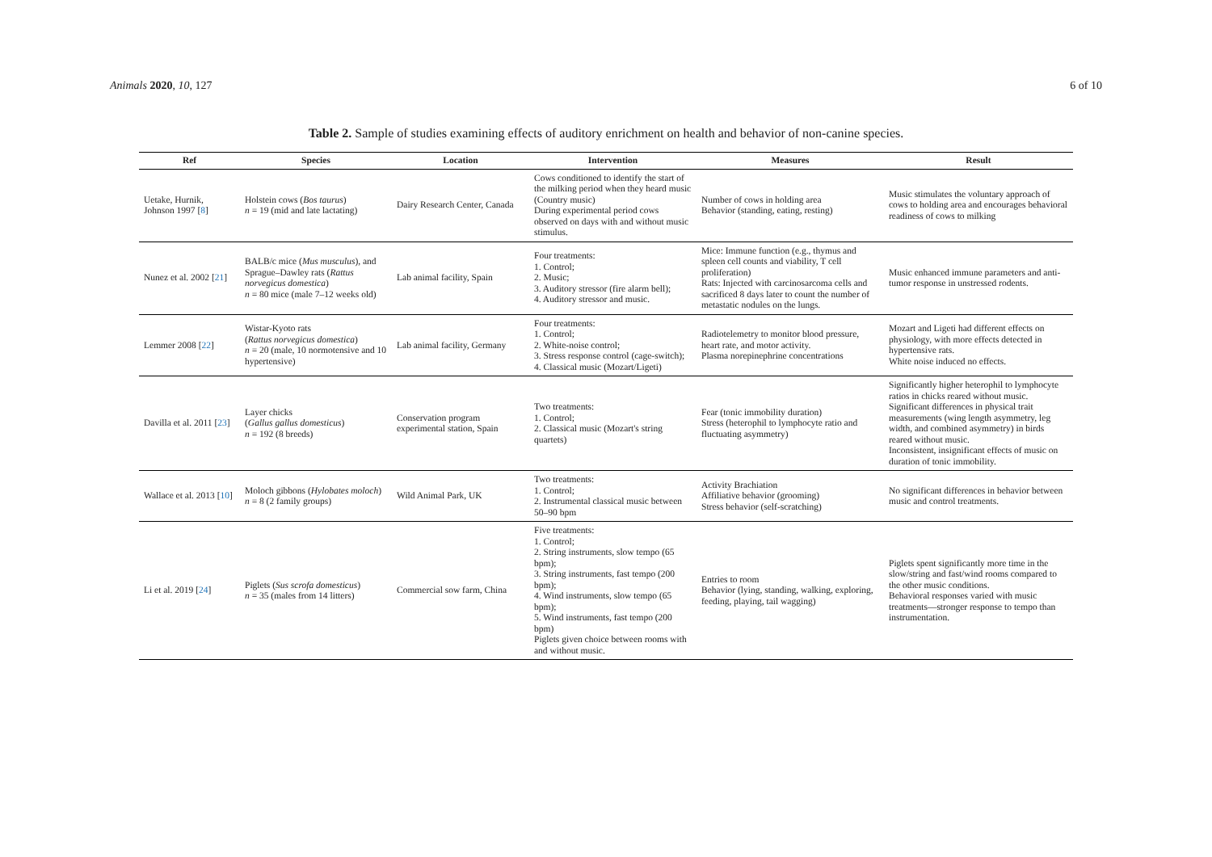Animals 2020, 10, 127 6 of 10
Table 2. Sample of studies examining effects of auditory enrichment on health and behavior of non-canine species.
| Ref | Species | Location | Intervention | Measures | Result |
| --- | --- | --- | --- | --- | --- |
| Uetake, Hurnik, Johnson 1997 [ 8 ] | Holstein cows ( Bos taurus ) n = 19 (mid and late lactating) | Dairy Research Center, Canada | Cows conditioned to identify the start of the milking period when they heard music (Country music) During experimental period cows observed on days with and without music stimulus. | Number of cows in holding area Behavior (standing, eating, resting) | Music stimulates the voluntary approach of cows to holding area and encourages behavioral readiness of cows to milking |
| Nunez et al. 2002 [ 21 ] | BALB/c mice ( Mus musculus ), and Sprague–Dawley rats ( Rattus norvegicus domestica ) n = 80 mice (male 7–12 weeks old) | Lab animal facility, Spain | Four treatments: 1. Control; 2. Music; 3. Auditory stressor (fire alarm bell); 4. Auditory stressor and music. | Mice: Immune function (e.g., thymus and spleen cell counts and viability, T cell proliferation) Rats: Injected with carcinosarcoma cells and sacrificed 8 days later to count the number of metastatic nodules on the lungs. | Music enhanced immune parameters and anti-tumor response in unstressed rodents. |
| Lemmer 2008 [ 22 ] | Wistar-Kyoto rats ( Rattus norvegicus domestica ) n = 20 (male, 10 normotensive and 10 hypertensive) | Lab animal facility, Germany | Four treatments: 1. Control; 2. White-noise control; 3. Stress response control (cage-switch); 4. Classical music (Mozart/Ligeti) | Radiotelemetry to monitor blood pressure, heart rate, and motor activity. Plasma norepinephrine concentrations | Mozart and Ligeti had different effects on physiology, with more effects detected in hypertensive rats. White noise induced no effects. |
| Davilla et al. 2011 [ 23 ] | Layer chicks ( Gallus gallus domesticus ) n = 192 (8 breeds) | Conservation program experimental station, Spain | Two treatments: 1. Control; 2. Classical music (Mozart's string quartets) | Fear (tonic immobility duration) Stress (heterophil to lymphocyte ratio and fluctuating asymmetry) | Significantly higher heterophil to lymphocyte ratios in chicks reared without music. Significant differences in physical trait measurements (wing length asymmetry, leg width, and combined asymmetry) in birds reared without music. Inconsistent, insignificant effects of music on duration of tonic immobility. |
| Wallace et al. 2013 [ 10 ] | Moloch gibbons ( Hylobates moloch ) n = 8 (2 family groups) | Wild Animal Park, UK | Two treatments: 1. Control; 2. Instrumental classical music between 50–90 bpm | Activity Brachiation Affiliative behavior (grooming) Stress behavior (self-scratching) | No significant differences in behavior between music and control treatments. |
| Li et al. 2019 [ 24 ] | Piglets ( Sus scrofa domesticus ) n = 35 (males from 14 litters) | Commercial sow farm, China | Five treatments: 1. Control; 2. String instruments, slow tempo (65 bpm); 3. String instruments, fast tempo (200 bpm); 4. Wind instruments, slow tempo (65 bpm); 5. Wind instruments, fast tempo (200 bpm) Piglets given choice between rooms with and without music. | Entries to room Behavior (lying, standing, walking, exploring, feeding, playing, tail wagging) | Piglets spent significantly more time in the slow/string and fast/wind rooms compared to the other music conditions. Behavioral responses varied with music treatments—stronger response to tempo than instrumentation. |